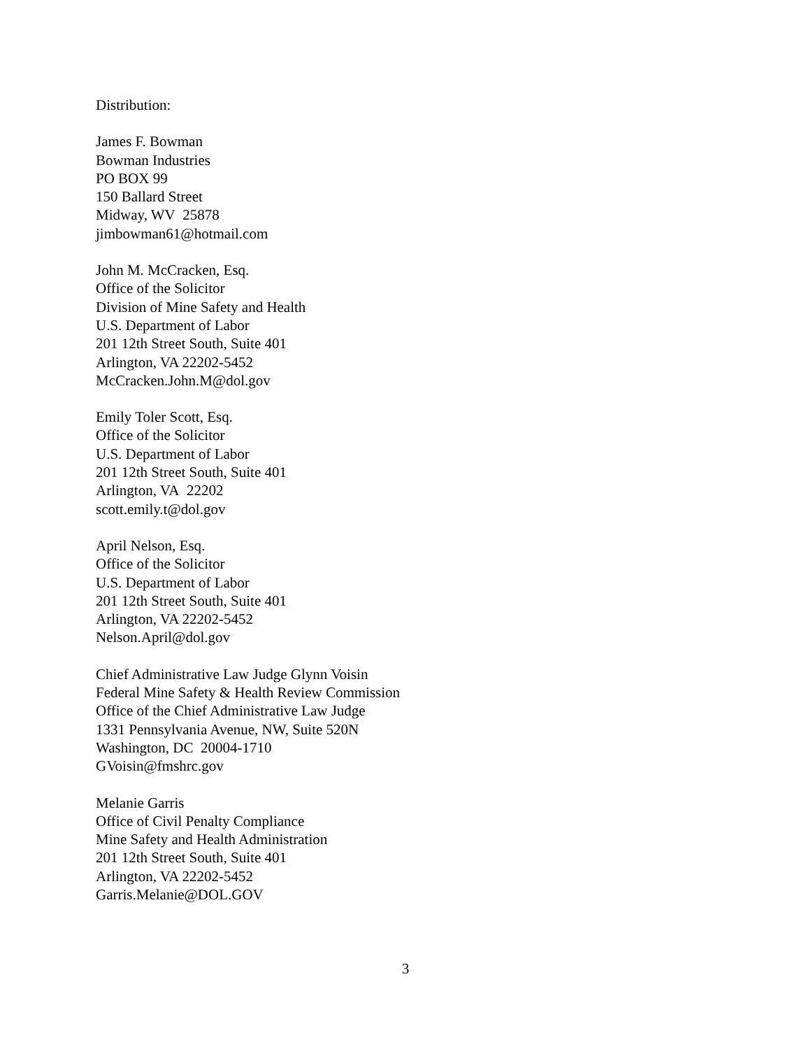Distribution:
James F. Bowman
Bowman Industries
PO BOX 99
150 Ballard Street
Midway, WV 25878
jimbowman61@hotmail.com
John M. McCracken, Esq.
Office of the Solicitor
Division of Mine Safety and Health
U.S. Department of Labor
201 12th Street South, Suite 401
Arlington, VA 22202-5452
McCracken.John.M@dol.gov
Emily Toler Scott, Esq.
Office of the Solicitor
U.S. Department of Labor
201 12th Street South, Suite 401
Arlington, VA 22202
scott.emily.t@dol.gov
April Nelson, Esq.
Office of the Solicitor
U.S. Department of Labor
201 12th Street South, Suite 401
Arlington, VA 22202-5452
Nelson.April@dol.gov
Chief Administrative Law Judge Glynn Voisin
Federal Mine Safety & Health Review Commission
Office of the Chief Administrative Law Judge
1331 Pennsylvania Avenue, NW, Suite 520N
Washington, DC 20004-1710
GVoisin@fmshrc.gov
Melanie Garris
Office of Civil Penalty Compliance
Mine Safety and Health Administration
201 12th Street South, Suite 401
Arlington, VA 22202-5452
Garris.Melanie@DOL.GOV
3